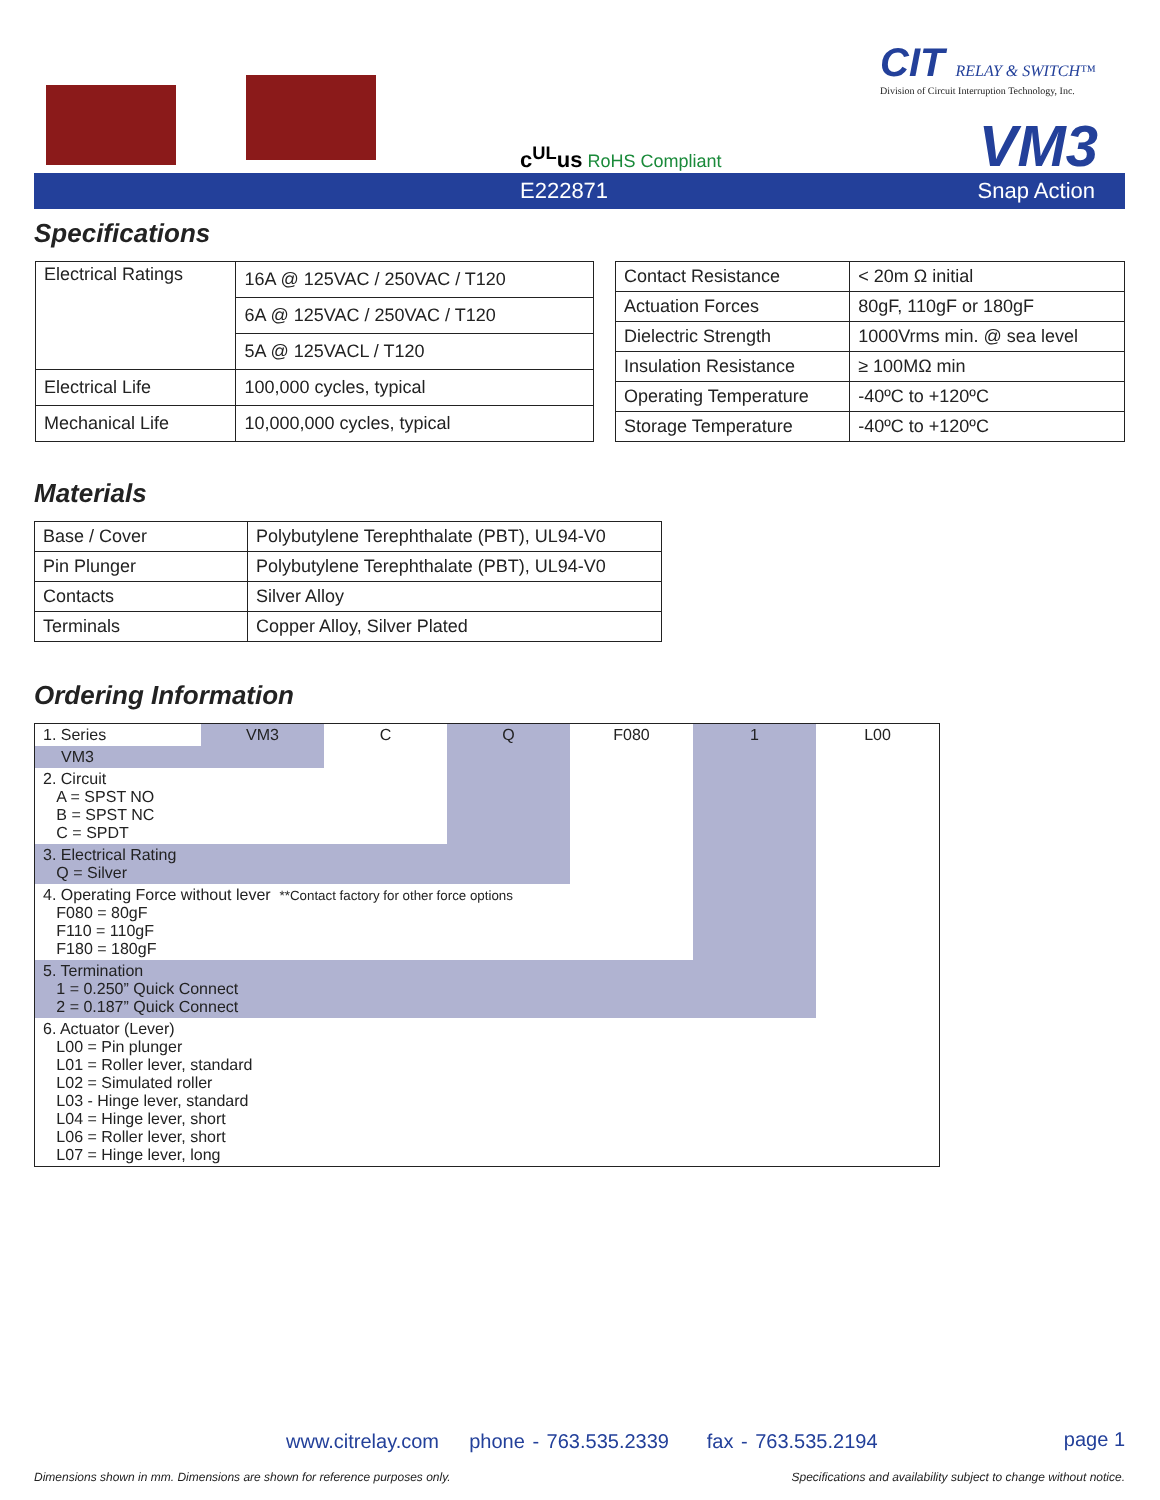c<sup>UL</sup>us RoHS Compliant
CIT RELAY & SWITCH™
Division of Circuit Interruption Technology, Inc.
VM3
E222871 Snap Action
Specifications
| Electrical Ratings | 16A @ 125VAC / 250VAC / T120 |
| | 6A @ 125VAC / 250VAC / T120 |
| | 5A @ 125VACL / T120 |
| Electrical Life | 100,000 cycles, typical |
| Mechanical Life | 10,000,000 cycles, typical |
| Contact Resistance | < 20m Ω initial |
| Actuation Forces | 80gF, 110gF or 180gF |
| Dielectric Strength | 1000Vrms min. @ sea level |
| Insulation Resistance | ≥ 100MΩ min |
| Operating Temperature | -40ºC to +120ºC |
| Storage Temperature | -40ºC to +120ºC |
Materials
| Base / Cover | Polybutylene Terephthalate (PBT), UL94-V0 |
| Pin Plunger | Polybutylene Terephthalate (PBT), UL94-V0 |
| Contacts | Silver Alloy |
| Terminals | Copper Alloy, Silver Plated |
Ordering Information
| 1. Series | VM3 | C | Q | F080 | 1 | L00 |
| VM3 | | | | | | |
| 2. Circuit A = SPST NO B = SPST NC C = SPDT | | | | | | |
| 3. Electrical Rating Q = Silver | | | | | | |
| 4. Operating Force without lever **Contact factory for other force options F080 = 80gF F110 = 110gF F180 = 180gF | | | | | | |
| 5. Termination 1 = 0.250” Quick Connect 2 = 0.187” Quick Connect | | | | | | |
| 6. Actuator (Lever) L00 = Pin plunger L01 = Roller lever, standard L02 = Simulated roller L03 - Hinge lever, standard L04 = Hinge lever, short L06 = Roller lever, short L07 = Hinge lever, long | | | | | | |
www.citrelay.com phone - 763.535.2339 fax - 763.535.2194
page 1
Dimensions shown in mm. Dimensions are shown for reference purposes only.
Specifications and availability subject to change without notice.